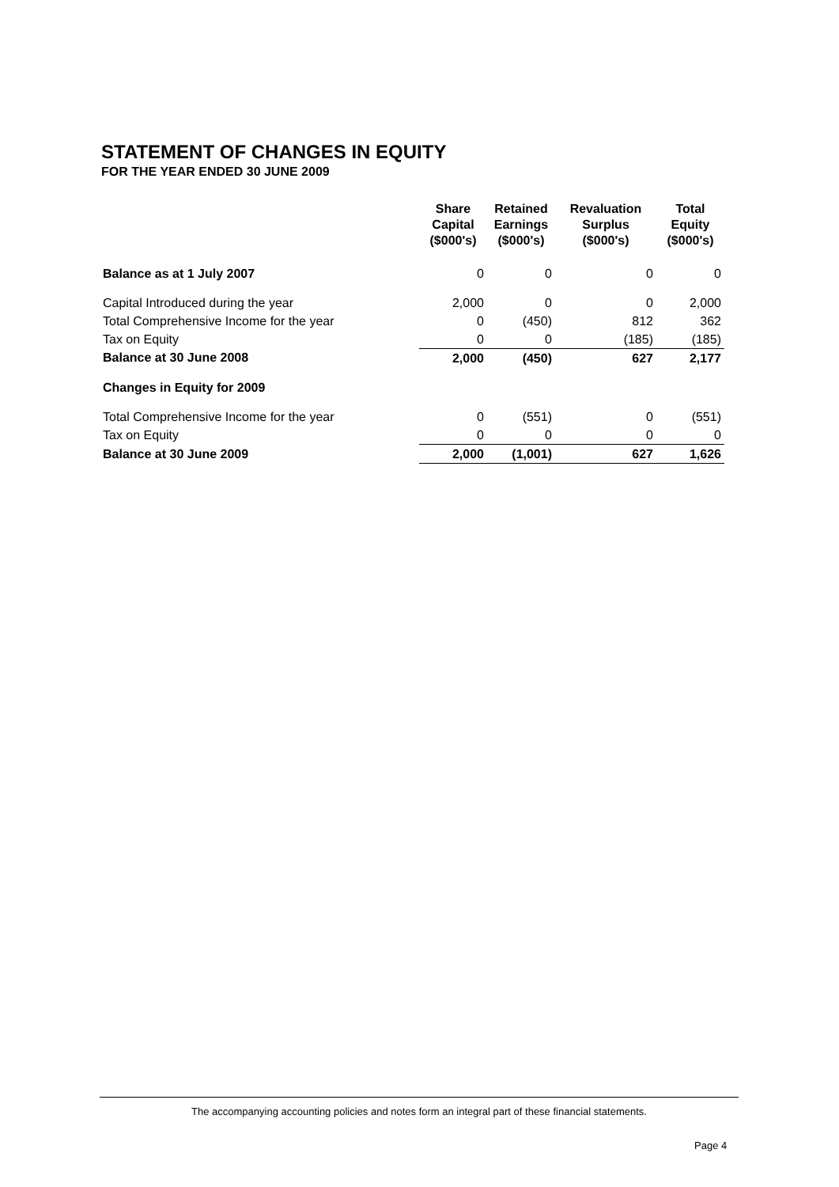STATEMENT OF CHANGES IN EQUITY
FOR THE YEAR ENDED 30 JUNE 2009
| | Share Capital ($000's) | Retained Earnings ($000's) | Revaluation Surplus ($000's) | Total Equity ($000's) |
| --- | --- | --- | --- | --- |
| Balance as at 1 July 2007 | 0 | 0 | 0 | 0 |
| Capital Introduced during the year | 2,000 | 0 | 0 | 2,000 |
| Total Comprehensive Income for the year | 0 | (450) | 812 | 362 |
| Tax on Equity | 0 | 0 | (185) | (185) |
| Balance at 30 June 2008 | 2,000 | (450) | 627 | 2,177 |
| Changes in Equity for 2009 | | | | |
| Total Comprehensive Income for the year | 0 | (551) | 0 | (551) |
| Tax on Equity | 0 | 0 | 0 | 0 |
| Balance at 30 June 2009 | 2,000 | (1,001) | 627 | 1,626 |
The accompanying accounting policies and notes form an integral part of these financial statements.
Page 4